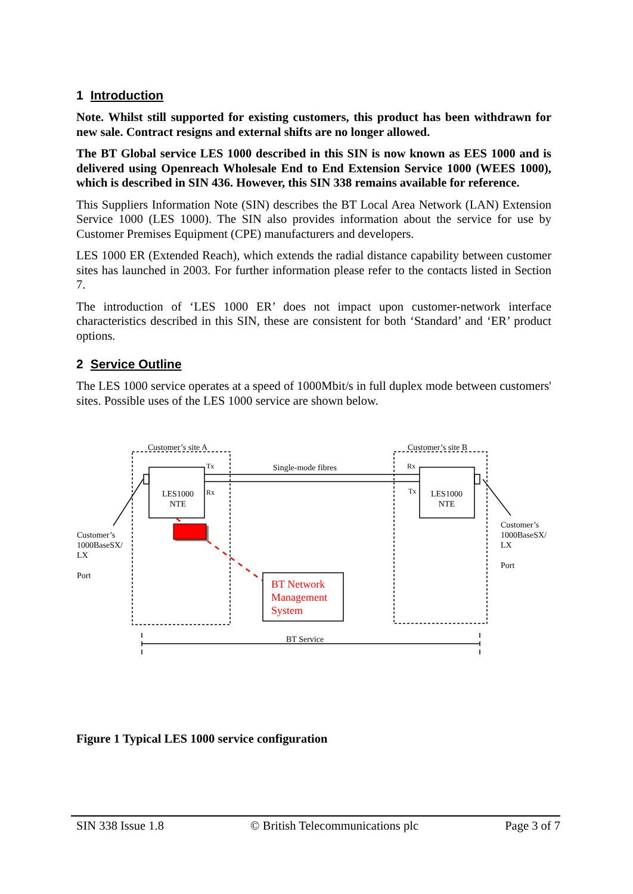1 Introduction
Note. Whilst still supported for existing customers, this product has been withdrawn for new sale. Contract resigns and external shifts are no longer allowed.
The BT Global service LES 1000 described in this SIN is now known as EES 1000 and is delivered using Openreach Wholesale End to End Extension Service 1000 (WEES 1000), which is described in SIN 436. However, this SIN 338 remains available for reference.
This Suppliers Information Note (SIN) describes the BT Local Area Network (LAN) Extension Service 1000 (LES 1000). The SIN also provides information about the service for use by Customer Premises Equipment (CPE) manufacturers and developers.
LES 1000 ER (Extended Reach), which extends the radial distance capability between customer sites has launched in 2003. For further information please refer to the contacts listed in Section 7.
The introduction of ‘LES 1000 ER’ does not impact upon customer-network interface characteristics described in this SIN, these are consistent for both ‘Standard’ and ‘ER’ product options.
2 Service Outline
The LES 1000 service operates at a speed of 1000Mbit/s in full duplex mode between customers' sites. Possible uses of the LES 1000 service are shown below.
Customer’s site A Customer’s site B
Tx Single-mode fibres Rx
LES1000
NTE
LES1000
NTE
Rx Tx
Customer’s
1000BaseSX/
LX
Port
Customer’s
1000BaseSX/
LX
Port
BT Network
Management
System
BT Service
Figure 1 Typical LES 1000 service configuration
SIN 338 Issue 1.8 © British Telecommunications plc Page 3 of 7